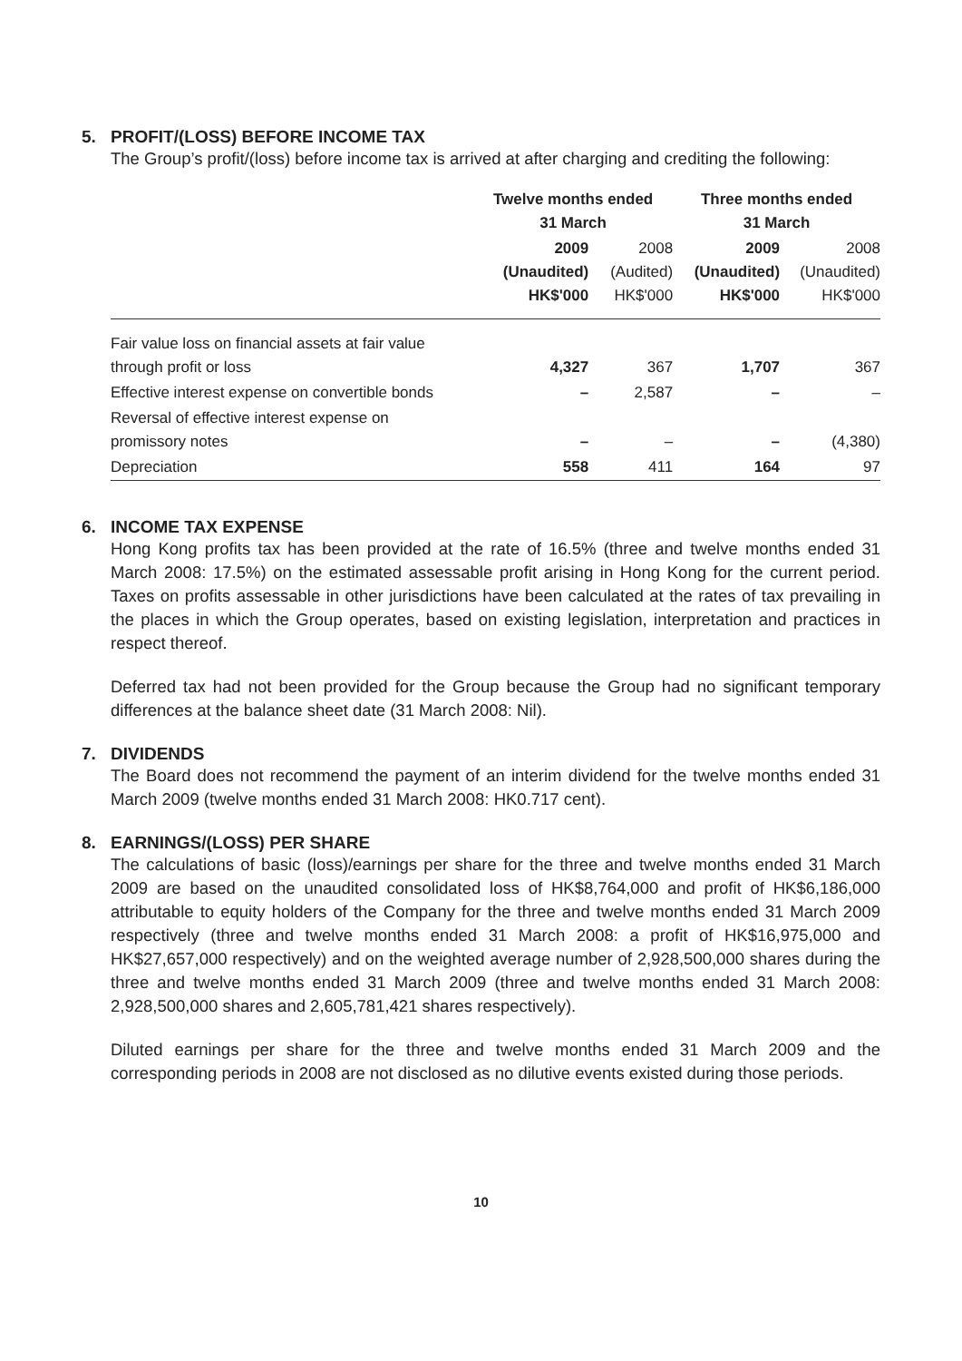5. PROFIT/(LOSS) BEFORE INCOME TAX
The Group’s profit/(loss) before income tax is arrived at after charging and crediting the following:
| | Twelve months ended 31 March | | Three months ended 31 March | |
| --- | --- | --- | --- | --- |
| | 2009 (Unaudited) HK$'000 | 2008 (Audited) HK$'000 | 2009 (Unaudited) HK$'000 | 2008 (Unaudited) HK$'000 |
| Fair value loss on financial assets at fair value through profit or loss | 4,327 | 367 | 1,707 | 367 |
| Effective interest expense on convertible bonds | – | 2,587 | – | – |
| Reversal of effective interest expense on promissory notes | – | – | – | (4,380) |
| Depreciation | 558 | 411 | 164 | 97 |
6. INCOME TAX EXPENSE
Hong Kong profits tax has been provided at the rate of 16.5% (three and twelve months ended 31 March 2008: 17.5%) on the estimated assessable profit arising in Hong Kong for the current period. Taxes on profits assessable in other jurisdictions have been calculated at the rates of tax prevailing in the places in which the Group operates, based on existing legislation, interpretation and practices in respect thereof.
Deferred tax had not been provided for the Group because the Group had no significant temporary differences at the balance sheet date (31 March 2008: Nil).
7. DIVIDENDS
The Board does not recommend the payment of an interim dividend for the twelve months ended 31 March 2009 (twelve months ended 31 March 2008: HK0.717 cent).
8. EARNINGS/(LOSS) PER SHARE
The calculations of basic (loss)/earnings per share for the three and twelve months ended 31 March 2009 are based on the unaudited consolidated loss of HK$8,764,000 and profit of HK$6,186,000 attributable to equity holders of the Company for the three and twelve months ended 31 March 2009 respectively (three and twelve months ended 31 March 2008: a profit of HK$16,975,000 and HK$27,657,000 respectively) and on the weighted average number of 2,928,500,000 shares during the three and twelve months ended 31 March 2009 (three and twelve months ended 31 March 2008: 2,928,500,000 shares and 2,605,781,421 shares respectively).
Diluted earnings per share for the three and twelve months ended 31 March 2009 and the corresponding periods in 2008 are not disclosed as no dilutive events existed during those periods.
10